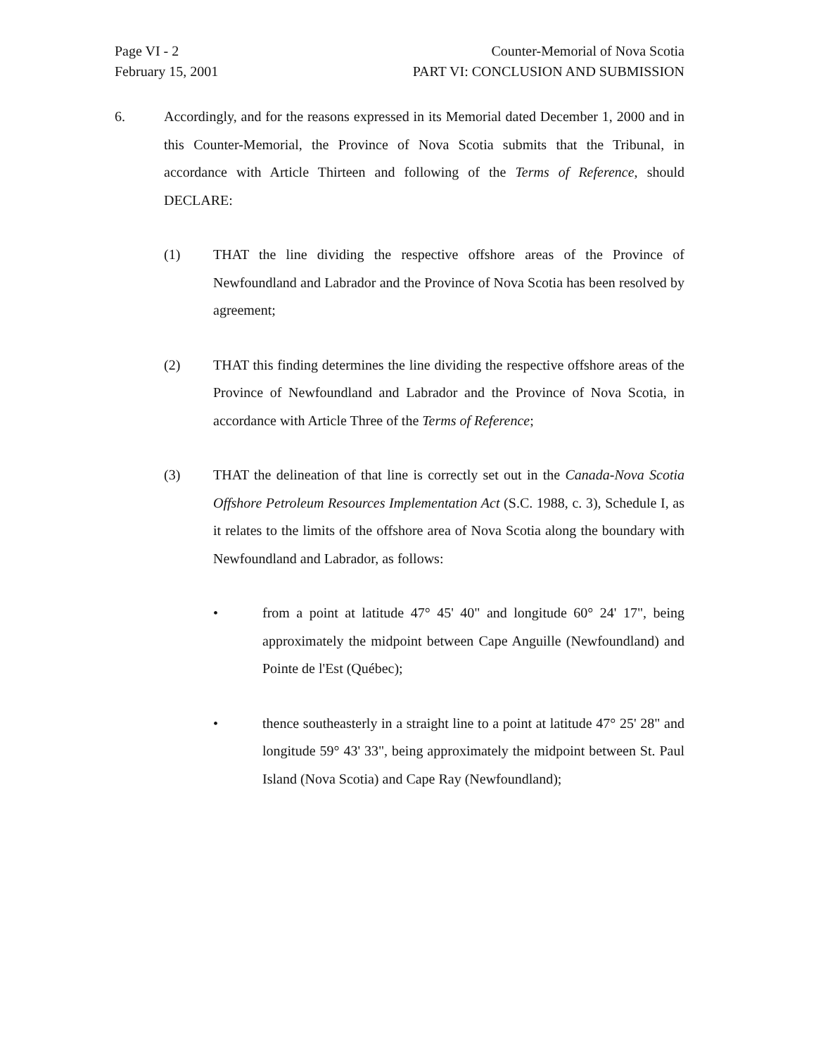Page VI - 2
February 15, 2001
Counter-Memorial of Nova Scotia
PART VI: CONCLUSION AND SUBMISSION
6. Accordingly, and for the reasons expressed in its Memorial dated December 1, 2000 and in this Counter-Memorial, the Province of Nova Scotia submits that the Tribunal, in accordance with Article Thirteen and following of the Terms of Reference, should DECLARE:
(1) THAT the line dividing the respective offshore areas of the Province of Newfoundland and Labrador and the Province of Nova Scotia has been resolved by agreement;
(2) THAT this finding determines the line dividing the respective offshore areas of the Province of Newfoundland and Labrador and the Province of Nova Scotia, in accordance with Article Three of the Terms of Reference;
(3) THAT the delineation of that line is correctly set out in the Canada-Nova Scotia Offshore Petroleum Resources Implementation Act (S.C. 1988, c. 3), Schedule I, as it relates to the limits of the offshore area of Nova Scotia along the boundary with Newfoundland and Labrador, as follows:
• from a point at latitude 47° 45' 40" and longitude 60° 24' 17", being approximately the midpoint between Cape Anguille (Newfoundland) and Pointe de l'Est (Québec);
• thence southeasterly in a straight line to a point at latitude 47° 25' 28" and longitude 59° 43' 33", being approximately the midpoint between St. Paul Island (Nova Scotia) and Cape Ray (Newfoundland);